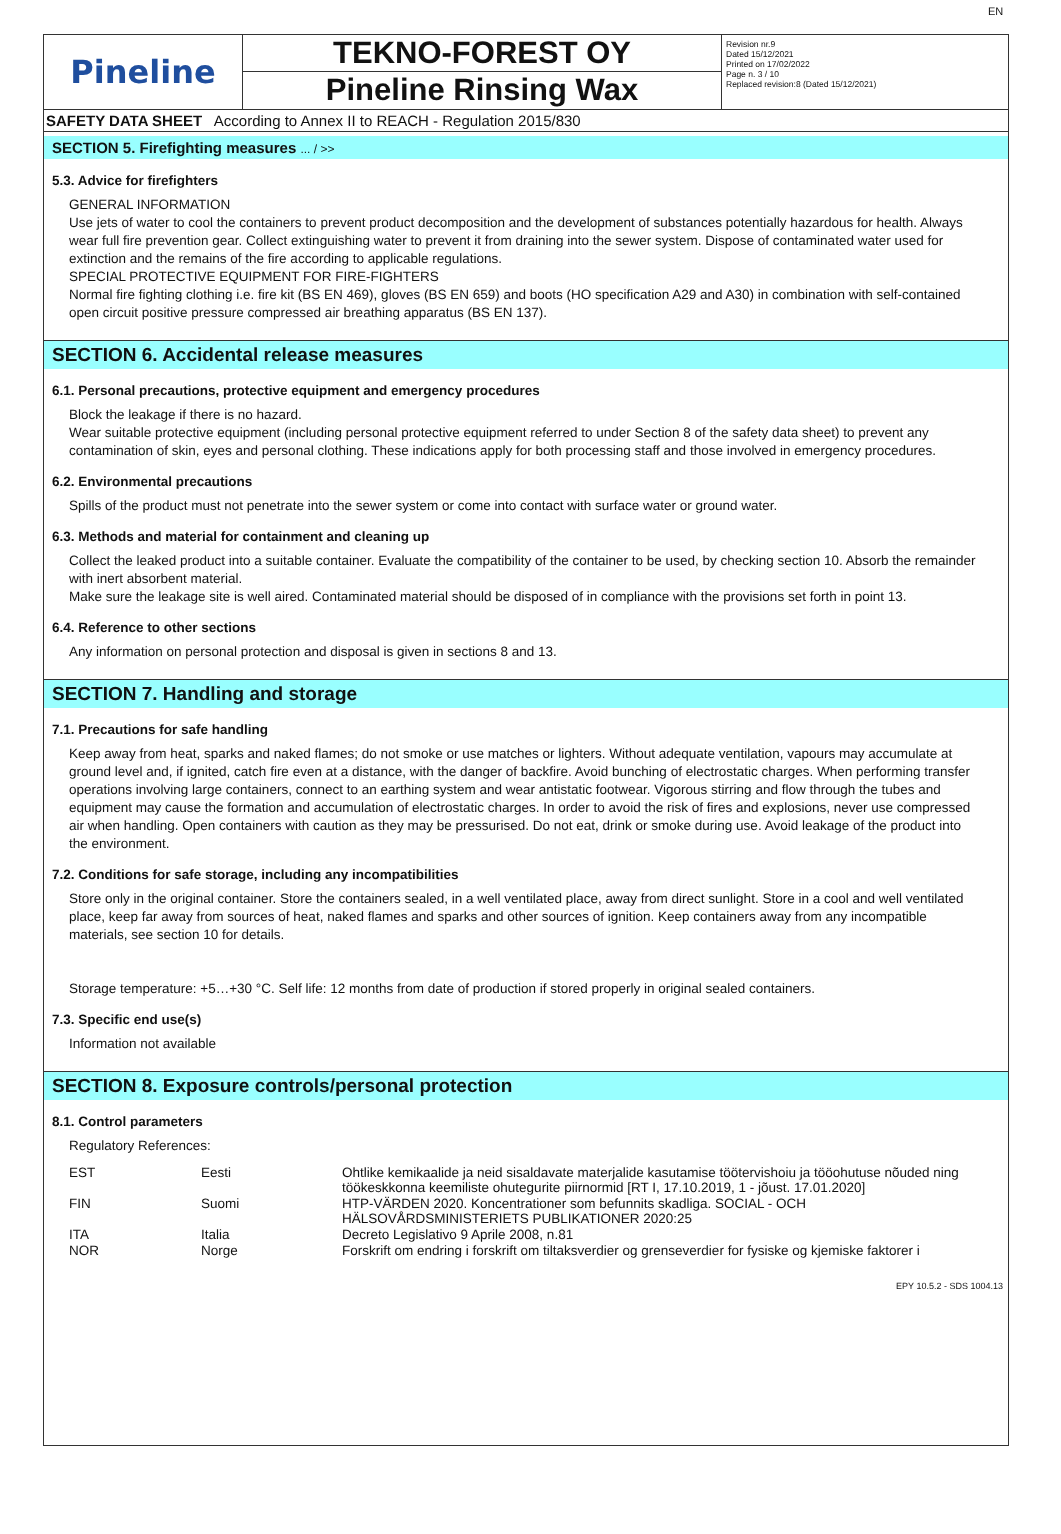EN
Pineline
TEKNO-FOREST OY
Pineline Rinsing Wax
Revision nr.9
Dated 15/12/2021
Printed on 17/02/2022
Page n. 3 / 10
Replaced revision:8 (Dated 15/12/2021)
SAFETY DATA SHEET According to Annex II to REACH - Regulation 2015/830
SECTION 5. Firefighting measures ... / >>
5.3. Advice for firefighters
GENERAL INFORMATION
Use jets of water to cool the containers to prevent product decomposition and the development of substances potentially hazardous for health. Always wear full fire prevention gear. Collect extinguishing water to prevent it from draining into the sewer system. Dispose of contaminated water used for extinction and the remains of the fire according to applicable regulations.
SPECIAL PROTECTIVE EQUIPMENT FOR FIRE-FIGHTERS
Normal fire fighting clothing i.e. fire kit (BS EN 469), gloves (BS EN 659) and boots (HO specification A29 and A30) in combination with self-contained open circuit positive pressure compressed air breathing apparatus (BS EN 137).
SECTION 6. Accidental release measures
6.1. Personal precautions, protective equipment and emergency procedures
Block the leakage if there is no hazard.
Wear suitable protective equipment (including personal protective equipment referred to under Section 8 of the safety data sheet) to prevent any contamination of skin, eyes and personal clothing. These indications apply for both processing staff and those involved in emergency procedures.
6.2. Environmental precautions
Spills of the product must not penetrate into the sewer system or come into contact with surface water or ground water.
6.3. Methods and material for containment and cleaning up
Collect the leaked product into a suitable container. Evaluate the compatibility of the container to be used, by checking section 10. Absorb the remainder with inert absorbent material.
Make sure the leakage site is well aired. Contaminated material should be disposed of in compliance with the provisions set forth in point 13.
6.4. Reference to other sections
Any information on personal protection and disposal is given in sections 8 and 13.
SECTION 7. Handling and storage
7.1. Precautions for safe handling
Keep away from heat, sparks and naked flames; do not smoke or use matches or lighters. Without adequate ventilation, vapours may accumulate at ground level and, if ignited, catch fire even at a distance, with the danger of backfire. Avoid bunching of electrostatic charges. When performing transfer operations involving large containers, connect to an earthing system and wear antistatic footwear. Vigorous stirring and flow through the tubes and equipment may cause the formation and accumulation of electrostatic charges. In order to avoid the risk of fires and explosions, never use compressed air when handling. Open containers with caution as they may be pressurised. Do not eat, drink or smoke during use. Avoid leakage of the product into the environment.
7.2. Conditions for safe storage, including any incompatibilities
Store only in the original container. Store the containers sealed, in a well ventilated place, away from direct sunlight. Store in a cool and well ventilated place, keep far away from sources of heat, naked flames and sparks and other sources of ignition. Keep containers away from any incompatible materials, see section 10 for details.
Storage temperature: +5…+30 °C. Self life: 12 months from date of production if stored properly in original sealed containers.
7.3. Specific end use(s)
Information not available
SECTION 8. Exposure controls/personal protection
8.1. Control parameters
Regulatory References:
| EST | Eesti | Ohtlike kemikaalide ja neid sisaldavate materjalide kasutamise töötervishoiu ja tööohutuse nõuded ning töökeskkonna keemiliste ohutegurite piirnormid [RT I, 17.10.2019, 1 - jõust. 17.01.2020] |
| FIN | Suomi | HTP-VÄRDEN 2020. Koncentrationer som befunnits skadliga. SOCIAL - OCH HÄLSOVÅRDSMINISTERIETS PUBLIKATIONER 2020:25 |
| ITA | Italia | Decreto Legislativo 9 Aprile 2008, n.81 |
| NOR | Norge | Forskrift om endring i forskrift om tiltaksverdier og grenseverdier for fysiske og kjemiske faktorer i |
EPY 10.5.2 - SDS 1004.13